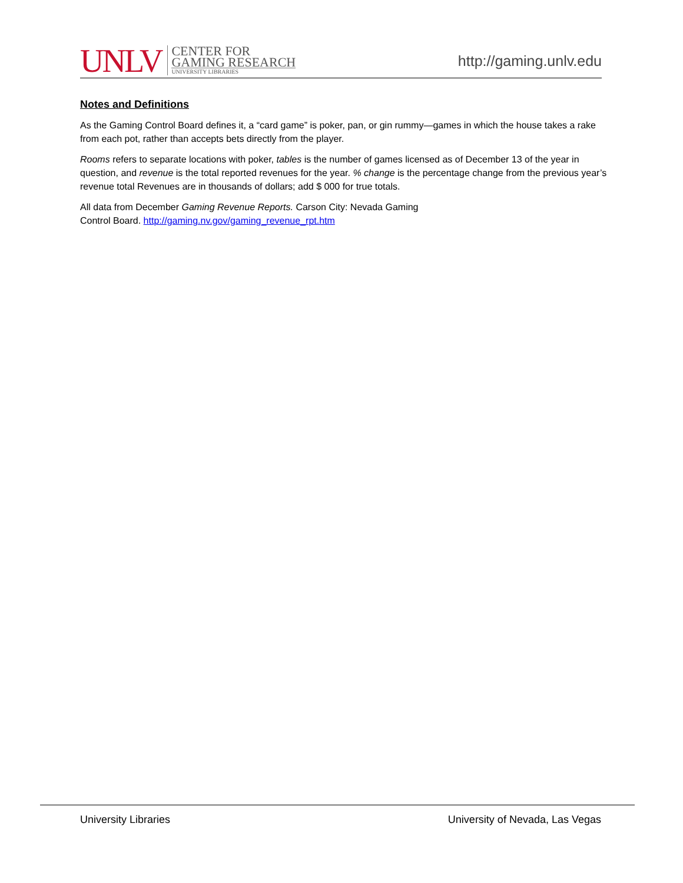UNLV
CENTER FOR
GAMING RESEARCH
UNIVERSITY LIBRARIES
http://gaming.unlv.edu
Notes and Definitions
As the Gaming Control Board defines it, a “card game” is poker, pan, or gin rummy—games in which the house takes a rake from each pot, rather than accepts bets directly from the player.
Rooms refers to separate locations with poker, tables is the number of games licensed as of December 13 of the year in question, and revenue is the total reported revenues for the year. % change is the percentage change from the previous year’s revenue total Revenues are in thousands of dollars; add $ 000 for true totals.
All data from December Gaming Revenue Reports. Carson City: Nevada Gaming
Control Board. http://gaming.nv.gov/gaming_revenue_rpt.htm
University Libraries University of Nevada, Las Vegas